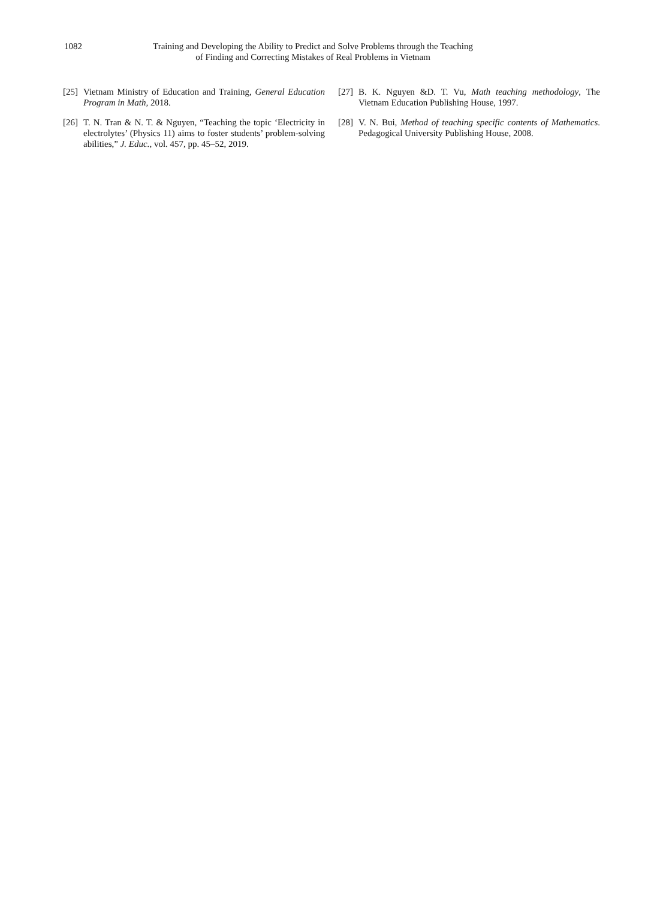1082 Training and Developing the Ability to Predict and Solve Problems through the Teaching of Finding and Correcting Mistakes of Real Problems in Vietnam
[25] Vietnam Ministry of Education and Training, General Education Program in Math, 2018.
[26] T. N. Tran & N. T. & Nguyen, “Teaching the topic ‘Electricity in electrolytes’ (Physics 11) aims to foster students’ problem-solving abilities,” J. Educ., vol. 457, pp. 45–52, 2019.
[27] B. K. Nguyen &D. T. Vu, Math teaching methodology, The Vietnam Education Publishing House, 1997.
[28] V. N. Bui, Method of teaching specific contents of Mathematics. Pedagogical University Publishing House, 2008.